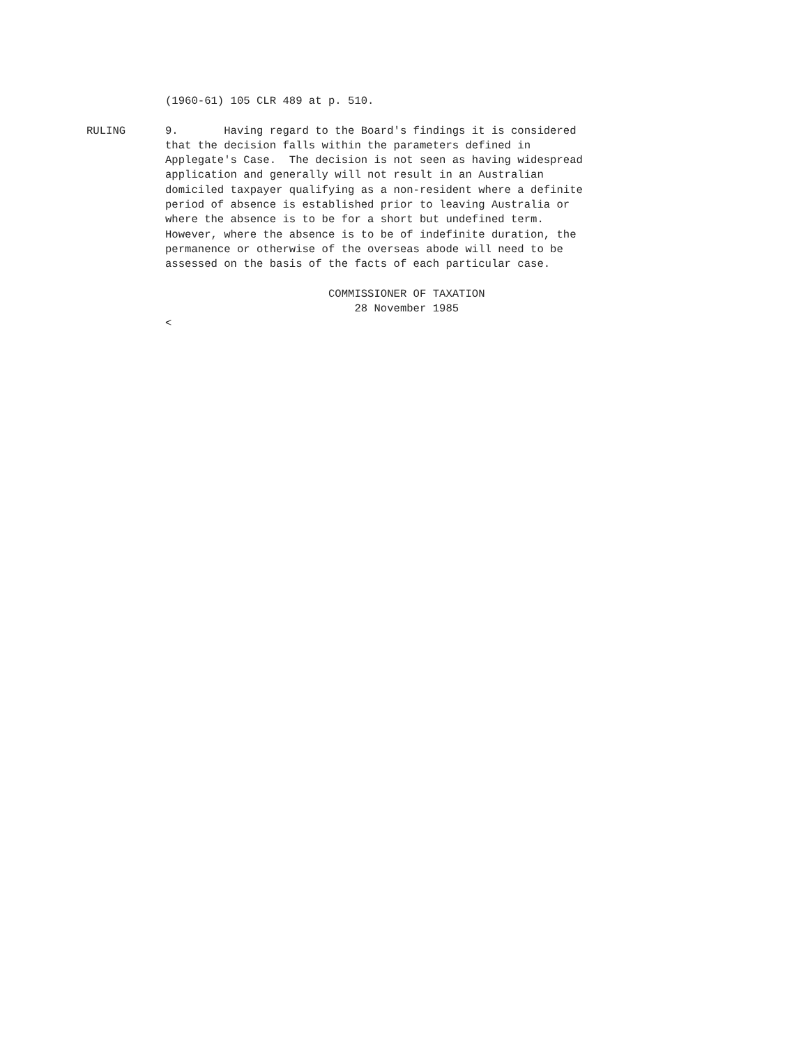(1960-61) 105 CLR 489 at p. 510.
RULING
9. Having regard to the Board's findings it is considered that the decision falls within the parameters defined in Applegate's Case. The decision is not seen as having widespread application and generally will not result in an Australian domiciled taxpayer qualifying as a non-resident where a definite period of absence is established prior to leaving Australia or where the absence is to be for a short but undefined term. However, where the absence is to be of indefinite duration, the permanence or otherwise of the overseas abode will need to be assessed on the basis of the facts of each particular case. COMMISSIONER OF TAXATION 28 November 1985 <